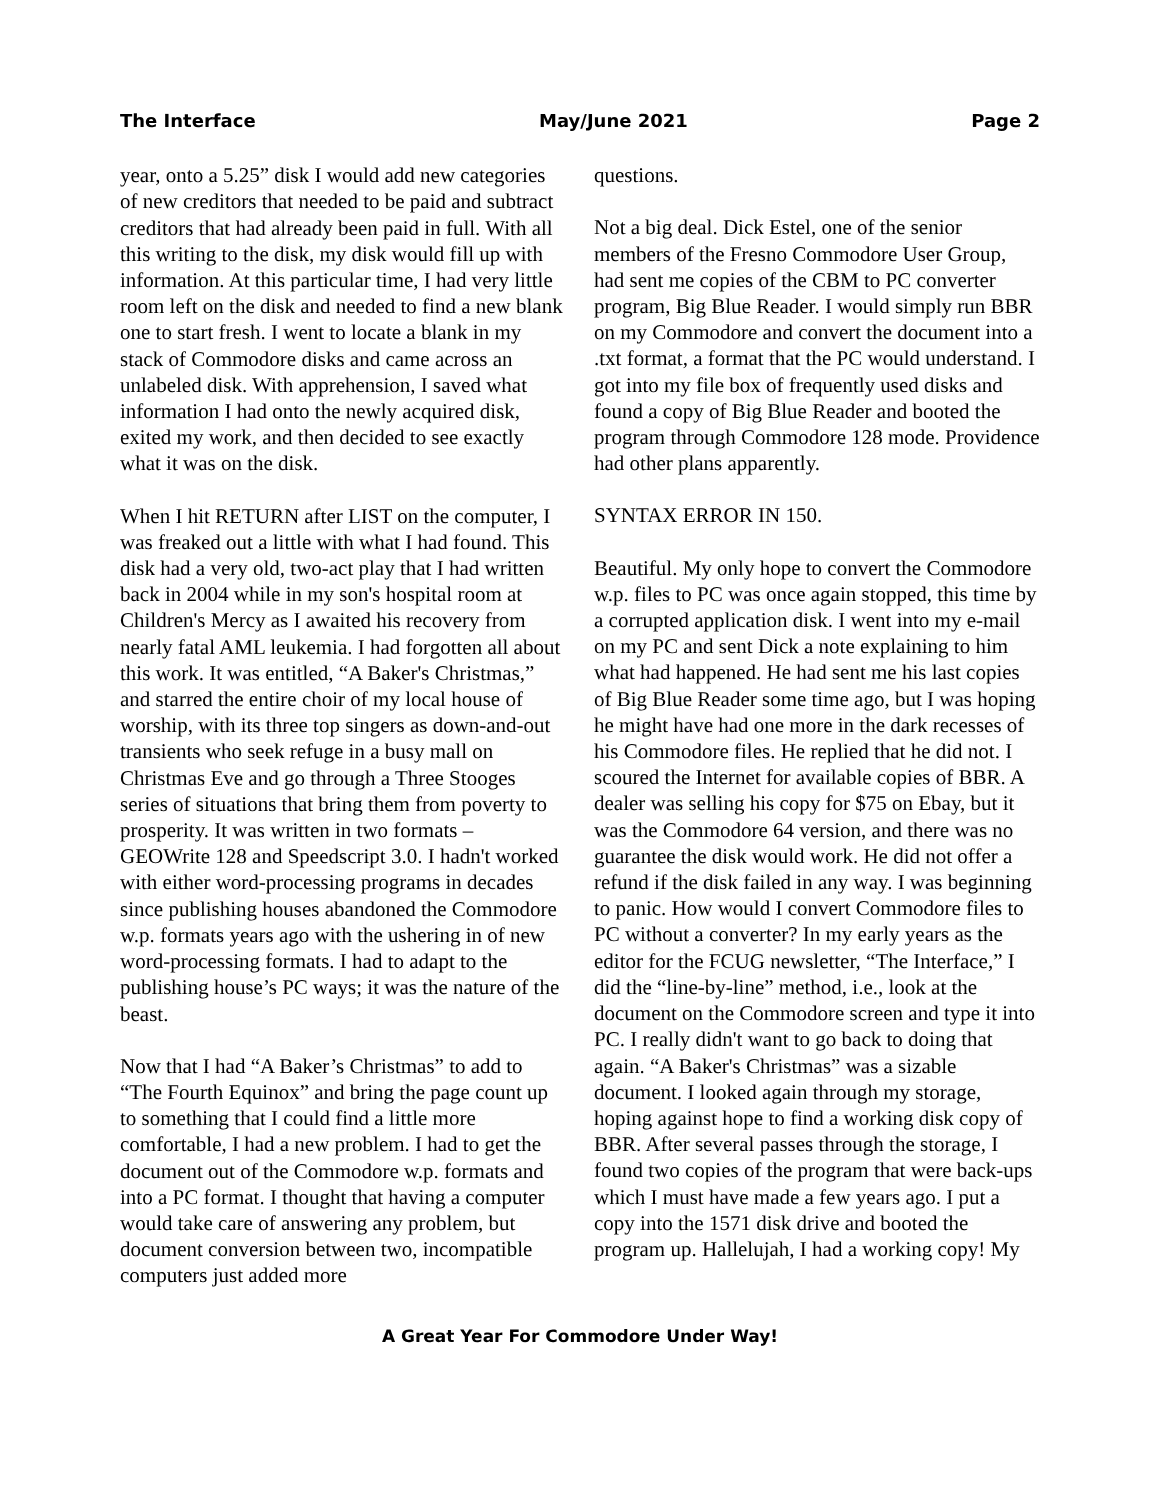The Interface May/June 2021 Page 2
year, onto a 5.25” disk I would add new categories of new creditors that needed to be paid and subtract creditors that had already been paid in full. With all this writing to the disk, my disk would fill up with information. At this particular time, I had very little room left on the disk and needed to find a new blank one to start fresh. I went to locate a blank in my stack of Commodore disks and came across an unlabeled disk. With apprehension, I saved what information I had onto the newly acquired disk, exited my work, and then decided to see exactly what it was on the disk.
When I hit RETURN after LIST on the computer, I was freaked out a little with what I had found. This disk had a very old, two-act play that I had written back in 2004 while in my son's hospital room at Children's Mercy as I awaited his recovery from nearly fatal AML leukemia. I had forgotten all about this work. It was entitled, “A Baker's Christmas,” and starred the entire choir of my local house of worship, with its three top singers as down-and-out transients who seek refuge in a busy mall on Christmas Eve and go through a Three Stooges series of situations that bring them from poverty to prosperity. It was written in two formats – GEOWrite 128 and Speedscript 3.0. I hadn't worked with either word-processing programs in decades since publishing houses abandoned the Commodore w.p. formats years ago with the ushering in of new word-processing formats. I had to adapt to the publishing house’s PC ways; it was the nature of the beast.
Now that I had “A Baker’s Christmas” to add to “The Fourth Equinox” and bring the page count up to something that I could find a little more comfortable, I had a new problem. I had to get the document out of the Commodore w.p. formats and into a PC format. I thought that having a computer would take care of answering any problem, but document conversion between two, incompatible computers just added more
questions.
Not a big deal. Dick Estel, one of the senior members of the Fresno Commodore User Group, had sent me copies of the CBM to PC converter program, Big Blue Reader. I would simply run BBR on my Commodore and convert the document into a .txt format, a format that the PC would understand. I got into my file box of frequently used disks and found a copy of Big Blue Reader and booted the program through Commodore 128 mode. Providence had other plans apparently.
SYNTAX ERROR IN 150.
Beautiful. My only hope to convert the Commodore w.p. files to PC was once again stopped, this time by a corrupted application disk. I went into my e-mail on my PC and sent Dick a note explaining to him what had happened. He had sent me his last copies of Big Blue Reader some time ago, but I was hoping he might have had one more in the dark recesses of his Commodore files. He replied that he did not. I scoured the Internet for available copies of BBR. A dealer was selling his copy for $75 on Ebay, but it was the Commodore 64 version, and there was no guarantee the disk would work. He did not offer a refund if the disk failed in any way. I was beginning to panic. How would I convert Commodore files to PC without a converter? In my early years as the editor for the FCUG newsletter, “The Interface,” I did the “line-by-line” method, i.e., look at the document on the Commodore screen and type it into PC. I really didn't want to go back to doing that again. “A Baker's Christmas” was a sizable document. I looked again through my storage, hoping against hope to find a working disk copy of BBR. After several passes through the storage, I found two copies of the program that were back-ups which I must have made a few years ago. I put a copy into the 1571 disk drive and booted the program up. Hallelujah, I had a working copy! My
A Great Year For Commodore Under Way!